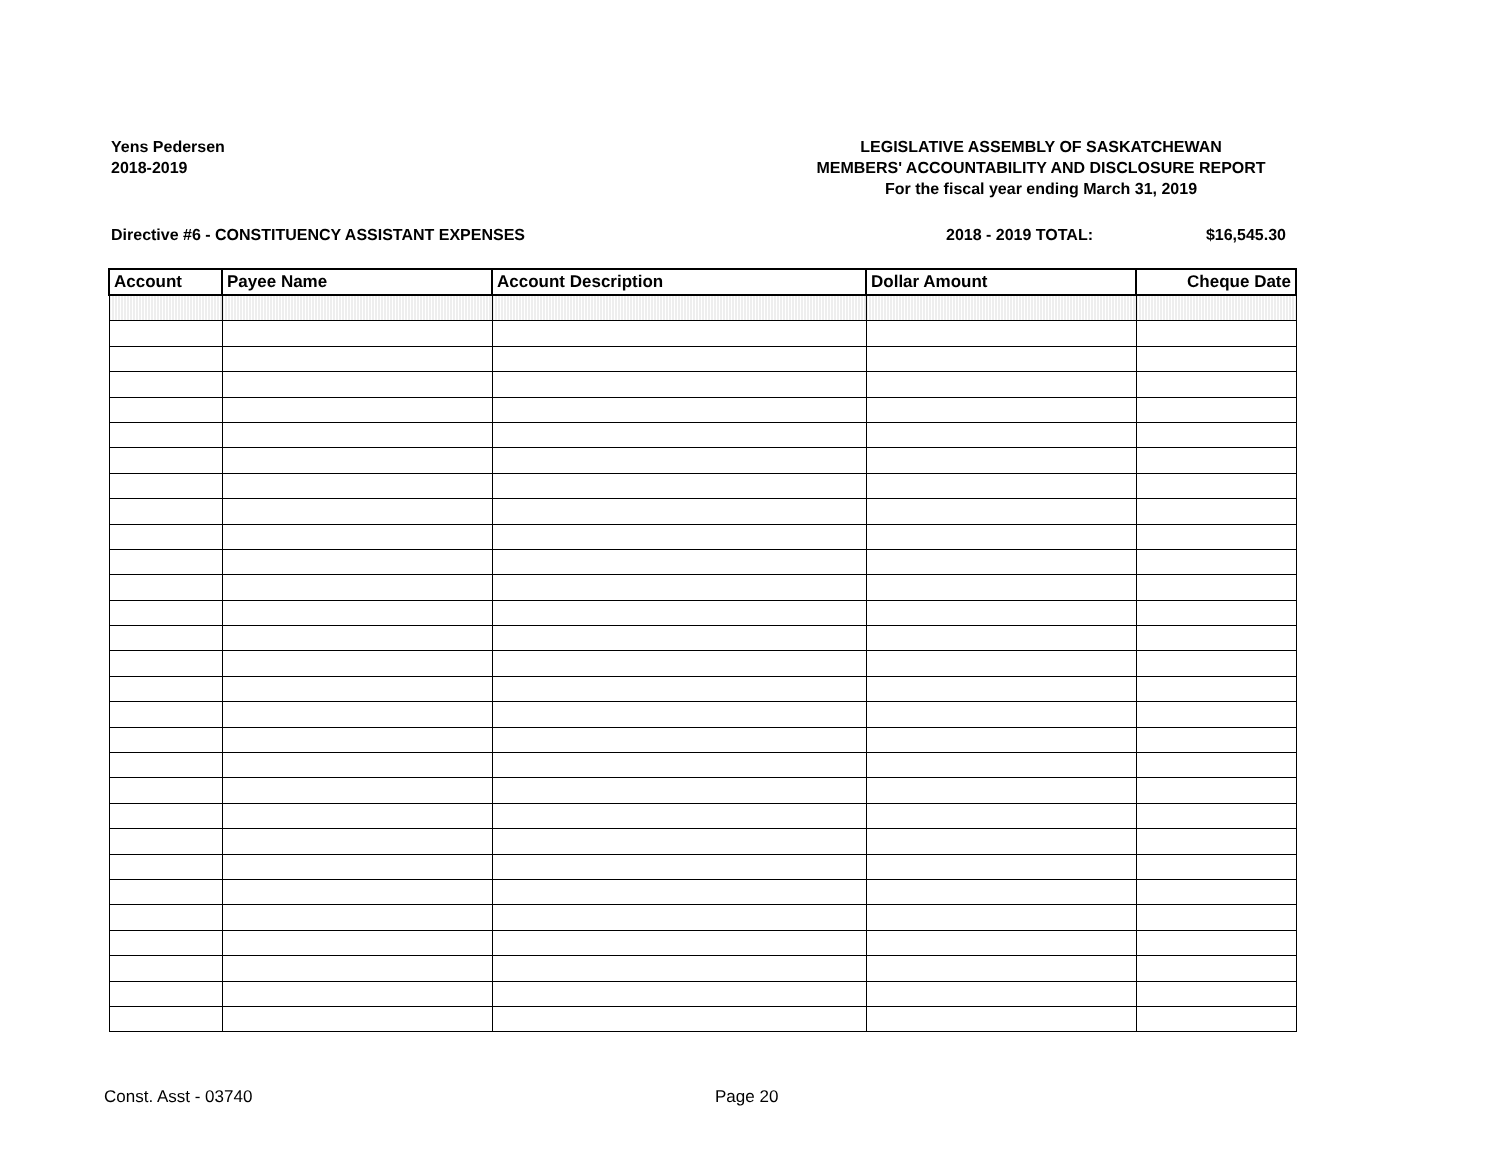Yens Pedersen
2018-2019
LEGISLATIVE ASSEMBLY OF SASKATCHEWAN
MEMBERS' ACCOUNTABILITY AND DISCLOSURE REPORT
For the fiscal year ending March 31, 2019
Directive #6 - CONSTITUENCY ASSISTANT EXPENSES 2018 - 2019 TOTAL: $16,545.30
| Account | Payee Name | Account Description | Dollar Amount | Cheque Date |
| --- | --- | --- | --- | --- |
Const. Asst - 03740 Page 20